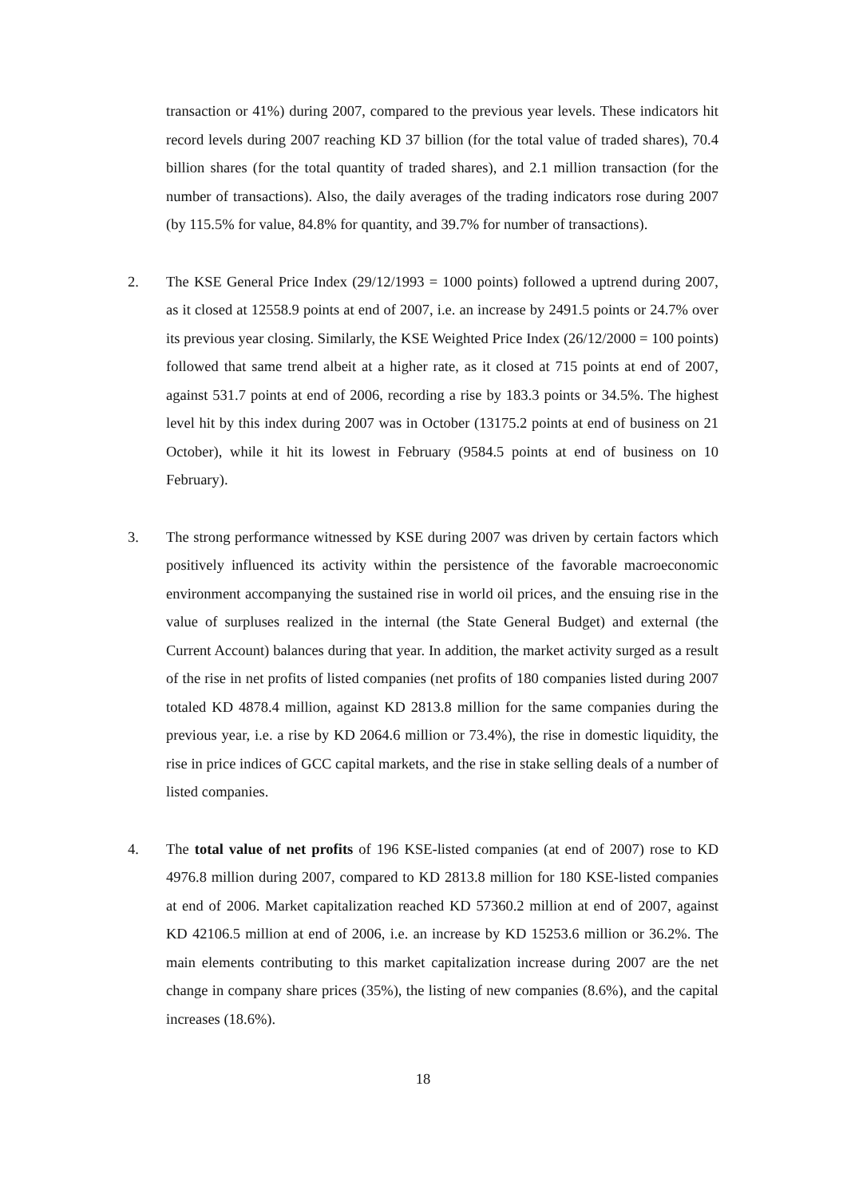transaction or 41%) during 2007, compared to the previous year levels. These indicators hit record levels during 2007 reaching KD 37 billion (for the total value of traded shares), 70.4 billion shares (for the total quantity of traded shares), and 2.1 million transaction (for the number of transactions). Also, the daily averages of the trading indicators rose during 2007 (by 115.5% for value, 84.8% for quantity, and 39.7% for number of transactions).
2. The KSE General Price Index (29/12/1993 = 1000 points) followed a uptrend during 2007, as it closed at 12558.9 points at end of 2007, i.e. an increase by 2491.5 points or 24.7% over its previous year closing. Similarly, the KSE Weighted Price Index (26/12/2000 = 100 points) followed that same trend albeit at a higher rate, as it closed at 715 points at end of 2007, against 531.7 points at end of 2006, recording a rise by 183.3 points or 34.5%. The highest level hit by this index during 2007 was in October (13175.2 points at end of business on 21 October), while it hit its lowest in February (9584.5 points at end of business on 10 February).
3. The strong performance witnessed by KSE during 2007 was driven by certain factors which positively influenced its activity within the persistence of the favorable macroeconomic environment accompanying the sustained rise in world oil prices, and the ensuing rise in the value of surpluses realized in the internal (the State General Budget) and external (the Current Account) balances during that year. In addition, the market activity surged as a result of the rise in net profits of listed companies (net profits of 180 companies listed during 2007 totaled KD 4878.4 million, against KD 2813.8 million for the same companies during the previous year, i.e. a rise by KD 2064.6 million or 73.4%), the rise in domestic liquidity, the rise in price indices of GCC capital markets, and the rise in stake selling deals of a number of listed companies.
4. The total value of net profits of 196 KSE-listed companies (at end of 2007) rose to KD 4976.8 million during 2007, compared to KD 2813.8 million for 180 KSE-listed companies at end of 2006. Market capitalization reached KD 57360.2 million at end of 2007, against KD 42106.5 million at end of 2006, i.e. an increase by KD 15253.6 million or 36.2%. The main elements contributing to this market capitalization increase during 2007 are the net change in company share prices (35%), the listing of new companies (8.6%), and the capital increases (18.6%).
18